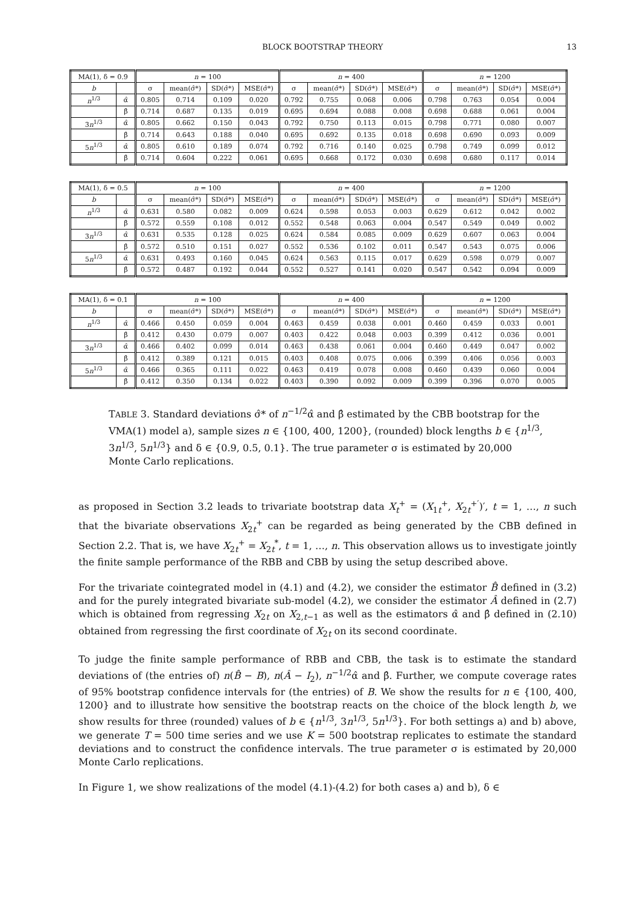BLOCK BOOTSTRAP THEORY 13
| MA(1), δ = 0.9 | | n = 100 | | | | n = 400 | | | | n = 1200 | | | |
| --- | --- | --- | --- | --- | --- | --- | --- | --- | --- | --- | --- | --- | --- |
| b | | σ | mean(σ̂*) | SD(σ̂*) | MSE(σ̂*) | σ | mean(σ̂*) | SD(σ̂*) | MSE(σ̂*) | σ | mean(σ̂*) | SD(σ̂*) | MSE(σ̂*) |
| n<sup>1/3</sup> | α̂ | 0.805 | 0.714 | 0.109 | 0.020 | 0.792 | 0.755 | 0.068 | 0.006 | 0.798 | 0.763 | 0.054 | 0.004 |
| | β̂ | 0.714 | 0.687 | 0.135 | 0.019 | 0.695 | 0.694 | 0.088 | 0.008 | 0.698 | 0.688 | 0.061 | 0.004 |
| 3 n<sup>1/3</sup> | α̂ | 0.805 | 0.662 | 0.150 | 0.043 | 0.792 | 0.750 | 0.113 | 0.015 | 0.798 | 0.771 | 0.080 | 0.007 |
| | β̂ | 0.714 | 0.643 | 0.188 | 0.040 | 0.695 | 0.692 | 0.135 | 0.018 | 0.698 | 0.690 | 0.093 | 0.009 |
| 5 n<sup>1/3</sup> | α̂ | 0.805 | 0.610 | 0.189 | 0.074 | 0.792 | 0.716 | 0.140 | 0.025 | 0.798 | 0.749 | 0.099 | 0.012 |
| | β̂ | 0.714 | 0.604 | 0.222 | 0.061 | 0.695 | 0.668 | 0.172 | 0.030 | 0.698 | 0.680 | 0.117 | 0.014 |
| MA(1), δ = 0.5 | | n = 100 | | | | n = 400 | | | | n = 1200 | | | |
| --- | --- | --- | --- | --- | --- | --- | --- | --- | --- | --- | --- | --- | --- |
| b | | σ | mean(σ̂*) | SD(σ̂*) | MSE(σ̂*) | σ | mean(σ̂*) | SD(σ̂*) | MSE(σ̂*) | σ | mean(σ̂*) | SD(σ̂*) | MSE(σ̂*) |
| n<sup>1/3</sup> | α̂ | 0.631 | 0.580 | 0.082 | 0.009 | 0.624 | 0.598 | 0.053 | 0.003 | 0.629 | 0.612 | 0.042 | 0.002 |
| | β̂ | 0.572 | 0.559 | 0.108 | 0.012 | 0.552 | 0.548 | 0.063 | 0.004 | 0.547 | 0.549 | 0.049 | 0.002 |
| 3 n<sup>1/3</sup> | α̂ | 0.631 | 0.535 | 0.128 | 0.025 | 0.624 | 0.584 | 0.085 | 0.009 | 0.629 | 0.607 | 0.063 | 0.004 |
| | β̂ | 0.572 | 0.510 | 0.151 | 0.027 | 0.552 | 0.536 | 0.102 | 0.011 | 0.547 | 0.543 | 0.075 | 0.006 |
| 5 n<sup>1/3</sup> | α̂ | 0.631 | 0.493 | 0.160 | 0.045 | 0.624 | 0.563 | 0.115 | 0.017 | 0.629 | 0.598 | 0.079 | 0.007 |
| | β̂ | 0.572 | 0.487 | 0.192 | 0.044 | 0.552 | 0.527 | 0.141 | 0.020 | 0.547 | 0.542 | 0.094 | 0.009 |
| MA(1), δ = 0.1 | | n = 100 | | | | n = 400 | | | | n = 1200 | | | |
| --- | --- | --- | --- | --- | --- | --- | --- | --- | --- | --- | --- | --- | --- |
| b | | σ | mean(σ̂*) | SD(σ̂*) | MSE(σ̂*) | σ | mean(σ̂*) | SD(σ̂*) | MSE(σ̂*) | σ | mean(σ̂*) | SD(σ̂*) | MSE(σ̂*) |
| n<sup>1/3</sup> | α̂ | 0.466 | 0.450 | 0.059 | 0.004 | 0.463 | 0.459 | 0.038 | 0.001 | 0.460 | 0.459 | 0.033 | 0.001 |
| | β̂ | 0.412 | 0.430 | 0.079 | 0.007 | 0.403 | 0.422 | 0.048 | 0.003 | 0.399 | 0.412 | 0.036 | 0.001 |
| 3 n<sup>1/3</sup> | α̂ | 0.466 | 0.402 | 0.099 | 0.014 | 0.463 | 0.438 | 0.061 | 0.004 | 0.460 | 0.449 | 0.047 | 0.002 |
| | β̂ | 0.412 | 0.389 | 0.121 | 0.015 | 0.403 | 0.408 | 0.075 | 0.006 | 0.399 | 0.406 | 0.056 | 0.003 |
| 5 n<sup>1/3</sup> | α̂ | 0.466 | 0.365 | 0.111 | 0.022 | 0.463 | 0.419 | 0.078 | 0.008 | 0.460 | 0.439 | 0.060 | 0.004 |
| | β̂ | 0.412 | 0.350 | 0.134 | 0.022 | 0.403 | 0.390 | 0.092 | 0.009 | 0.399 | 0.396 | 0.070 | 0.005 |
TABLE 3. Standard deviations σ̂* of n<sup>−1/2</sup>α̂ and β̂ estimated by the CBB bootstrap for the VMA(1) model a), sample sizes n ∈ {100, 400, 1200}, (rounded) block lengths b ∈ {n<sup>1/3</sup>, 3n<sup>1/3</sup>, 5n<sup>1/3</sup>} and δ ∈ {0.9, 0.5, 0.1}. The true parameter σ is estimated by 20,000 Monte Carlo replications.
as proposed in Section 3.2 leads to trivariate bootstrap data X<sub>t</sub><sup>+</sup> = (X<sub>1t</sub><sup>+</sup>, X<sub>2t</sub><sup>+′</sup>)′, t = 1, …, n such that the bivariate observations X<sub>2t</sub><sup>+</sup> can be regarded as being generated by the CBB defined in Section 2.2. That is, we have X<sub>2t</sub><sup>+</sup> = X<sub>2t</sub><sup>*</sup>, t = 1, …, n. This observation allows us to investigate jointly the finite sample performance of the RBB and CBB by using the setup described above.
For the trivariate cointegrated model in (4.1) and (4.2), we consider the estimator B̂ defined in (3.2) and for the purely integrated bivariate sub-model (4.2), we consider the estimator Â defined in (2.7) which is obtained from regressing X<sub>2t</sub> on X<sub>2,t−1</sub> as well as the estimators α̂ and β̂ defined in (2.10) obtained from regressing the first coordinate of X<sub>2t</sub> on its second coordinate.
To judge the finite sample performance of RBB and CBB, the task is to estimate the standard deviations of (the entries of) n(B̂ − B), n(Â − I<sub>2</sub>), n<sup>−1/2</sup>α̂ and β̂. Further, we compute coverage rates of 95% bootstrap confidence intervals for (the entries) of B. We show the results for n ∈ {100, 400, 1200} and to illustrate how sensitive the bootstrap reacts on the choice of the block length b, we show results for three (rounded) values of b ∈ {n<sup>1/3</sup>, 3n<sup>1/3</sup>, 5n<sup>1/3</sup>}. For both settings a) and b) above, we generate T = 500 time series and we use K = 500 bootstrap replicates to estimate the standard deviations and to construct the confidence intervals. The true parameter σ is estimated by 20,000 Monte Carlo replications.
In Figure 1, we show realizations of the model (4.1)-(4.2) for both cases a) and b), δ ∈